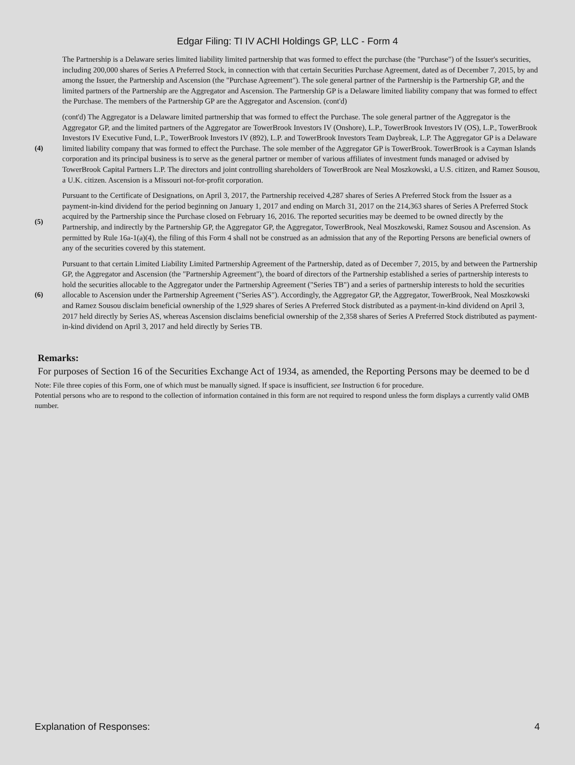Edgar Filing: TI IV ACHI Holdings GP, LLC - Form 4
| | The Partnership is a Delaware series limited liability limited partnership that was formed to effect the purchase (the "Purchase") of the Issuer's securities, including 200,000 shares of Series A Preferred Stock, in connection with that certain Securities Purchase Agreement, dated as of December 7, 2015, by and among the Issuer, the Partnership and Ascension (the "Purchase Agreement"). The sole general partner of the Partnership is the Partnership GP, and the limited partners of the Partnership are the Aggregator and Ascension. The Partnership GP is a Delaware limited liability company that was formed to effect the Purchase. The members of the Partnership GP are the Aggregator and Ascension. (cont'd) |
| (4) | (cont'd) The Aggregator is a Delaware limited partnership that was formed to effect the Purchase. The sole general partner of the Aggregator is the Aggregator GP, and the limited partners of the Aggregator are TowerBrook Investors IV (Onshore), L.P., TowerBrook Investors IV (OS), L.P., TowerBrook Investors IV Executive Fund, L.P., TowerBrook Investors IV (892), L.P. and TowerBrook Investors Team Daybreak, L.P. The Aggregator GP is a Delaware limited liability company that was formed to effect the Purchase. The sole member of the Aggregator GP is TowerBrook. TowerBrook is a Cayman Islands corporation and its principal business is to serve as the general partner or member of various affiliates of investment funds managed or advised by TowerBrook Capital Partners L.P. The directors and joint controlling shareholders of TowerBrook are Neal Moszkowski, a U.S. citizen, and Ramez Sousou, a U.K. citizen. Ascension is a Missouri not-for-profit corporation. |
| (5) | Pursuant to the Certificate of Designations, on April 3, 2017, the Partnership received 4,287 shares of Series A Preferred Stock from the Issuer as a payment-in-kind dividend for the period beginning on January 1, 2017 and ending on March 31, 2017 on the 214,363 shares of Series A Preferred Stock acquired by the Partnership since the Purchase closed on February 16, 2016. The reported securities may be deemed to be owned directly by the Partnership, and indirectly by the Partnership GP, the Aggregator GP, the Aggregator, TowerBrook, Neal Moszkowski, Ramez Sousou and Ascension. As permitted by Rule 16a-1(a)(4), the filing of this Form 4 shall not be construed as an admission that any of the Reporting Persons are beneficial owners of any of the securities covered by this statement. |
| (6) | Pursuant to that certain Limited Liability Limited Partnership Agreement of the Partnership, dated as of December 7, 2015, by and between the Partnership GP, the Aggregator and Ascension (the "Partnership Agreement"), the board of directors of the Partnership established a series of partnership interests to hold the securities allocable to the Aggregator under the Partnership Agreement ("Series TB") and a series of partnership interests to hold the securities allocable to Ascension under the Partnership Agreement ("Series AS"). Accordingly, the Aggregator GP, the Aggregator, TowerBrook, Neal Moszkowski and Ramez Sousou disclaim beneficial ownership of the 1,929 shares of Series A Preferred Stock distributed as a payment-in-kind dividend on April 3, 2017 held directly by Series AS, whereas Ascension disclaims beneficial ownership of the 2,358 shares of Series A Preferred Stock distributed as payment-in-kind dividend on April 3, 2017 and held directly by Series TB. |
Remarks:
For purposes of Section 16 of the Securities Exchange Act of 1934, as amended, the Reporting Persons may be deemed to be d
Note: File three copies of this Form, one of which must be manually signed. If space is insufficient, see Instruction 6 for procedure.
Potential persons who are to respond to the collection of information contained in this form are not required to respond unless the form displays a currently valid OMB number.
Explanation of Responses: 4